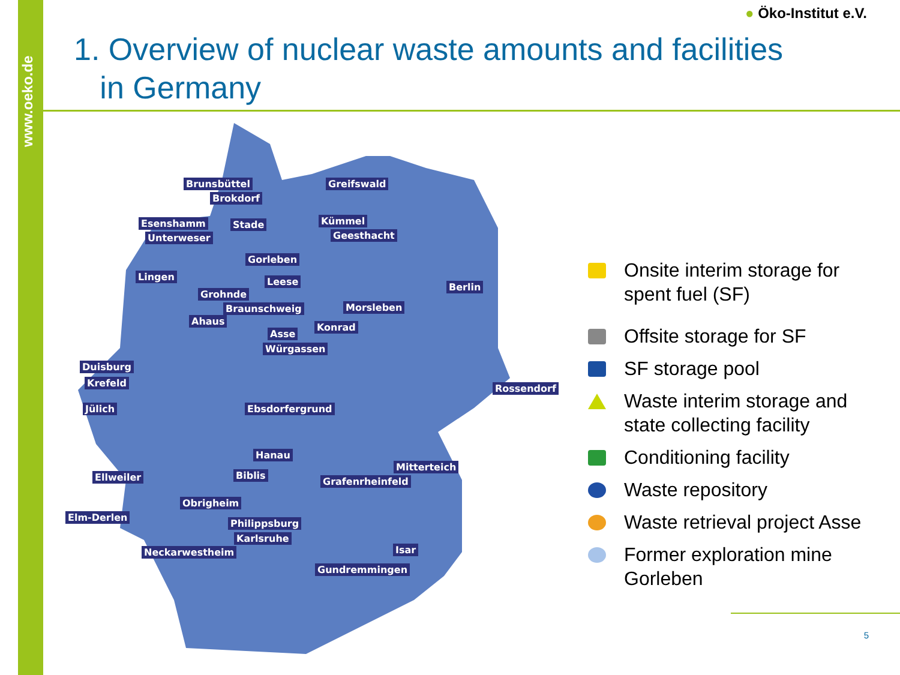www.oeko.de
● Öko-Institut e.V.
1. Overview of nuclear waste amounts and facilities
in Germany
Brunsbüttel
Brokdorf
Greifswald
Esenshamm Stade Kümmel
Unterweser Geesthacht
Gorleben
Lingen Leese Berlin
Grohnde
Braunschweig Morsleben
Ahaus
Konrad
Asse
Würgassen
Duisburg
Krefeld Rossendorf
Jülich Ebsdorfergrund
Hanau
Mitterteich
Ellweiler Biblis
Grafenrheinfeld
Obrigheim
Elm-Derlen
Philippsburg
Karlsruhe
Neckarwestheim Isar
Gundremmingen
Onsite interim storage for spent fuel (SF)
Offsite storage for SF
SF storage pool
Waste interim storage and state collecting facility
Conditioning facility
Waste repository
Waste retrieval project Asse
Former exploration mine Gorleben
5